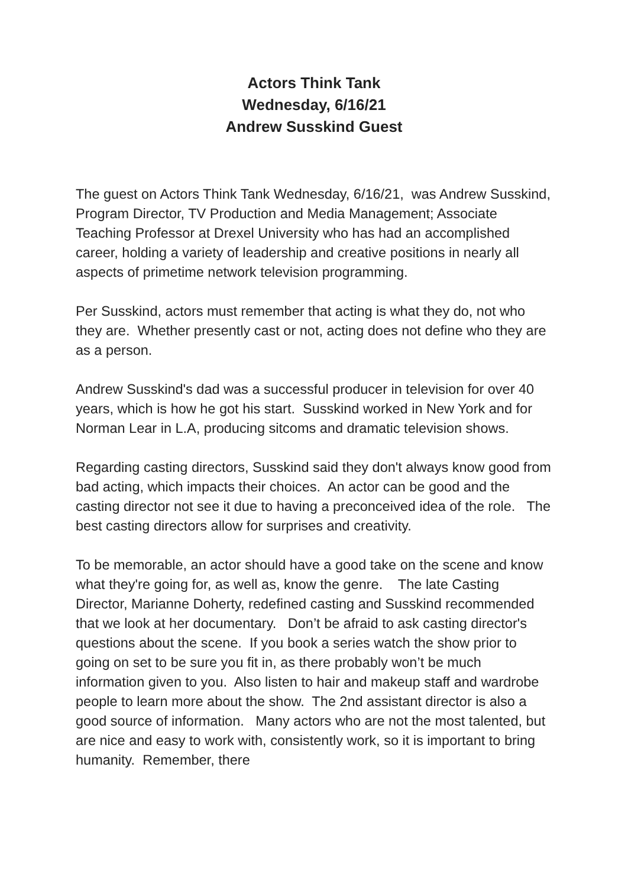Actors Think Tank
Wednesday, 6/16/21
Andrew Susskind Guest
The guest on Actors Think Tank Wednesday, 6/16/21, was Andrew Susskind, Program Director, TV Production and Media Management; Associate Teaching Professor at Drexel University who has had an accomplished career, holding a variety of leadership and creative positions in nearly all aspects of primetime network television programming.
Per Susskind, actors must remember that acting is what they do, not who they are. Whether presently cast or not, acting does not define who they are as a person.
Andrew Susskind's dad was a successful producer in television for over 40 years, which is how he got his start. Susskind worked in New York and for Norman Lear in L.A, producing sitcoms and dramatic television shows.
Regarding casting directors, Susskind said they don't always know good from bad acting, which impacts their choices. An actor can be good and the casting director not see it due to having a preconceived idea of the role. The best casting directors allow for surprises and creativity.
To be memorable, an actor should have a good take on the scene and know what they're going for, as well as, know the genre. The late Casting Director, Marianne Doherty, redefined casting and Susskind recommended that we look at her documentary. Don’t be afraid to ask casting director's questions about the scene. If you book a series watch the show prior to going on set to be sure you fit in, as there probably won’t be much information given to you. Also listen to hair and makeup staff and wardrobe people to learn more about the show. The 2nd assistant director is also a good source of information. Many actors who are not the most talented, but are nice and easy to work with, consistently work, so it is important to bring humanity. Remember, there